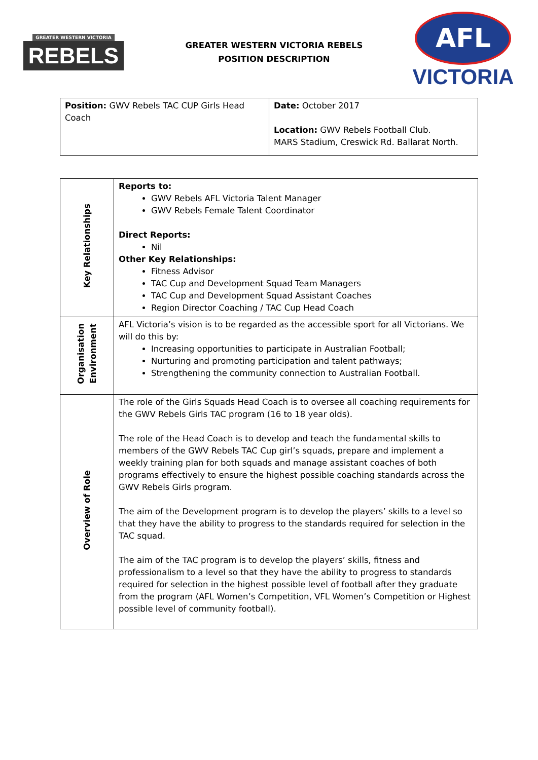GREATER WESTERN VICTORIA
REBELS
GREATER WESTERN VICTORIA REBELS
POSITION DESCRIPTION
AFL
VICTORIA
| Position: GWV Rebels TAC CUP Girls Head Coach | Date: October 2017 Location: GWV Rebels Football Club. MARS Stadium, Creswick Rd. Ballarat North. |
| Key Relationships | Reports to: GWV Rebels AFL Victoria Talent Manager GWV Rebels Female Talent Coordinator Direct Reports: Nil Other Key Relationships: Fitness Advisor TAC Cup and Development Squad Team Managers TAC Cup and Development Squad Assistant Coaches Region Director Coaching / TAC Cup Head Coach |
| Organisation Environment | AFL Victoria’s vision is to be regarded as the accessible sport for all Victorians. We will do this by: Increasing opportunities to participate in Australian Football; Nurturing and promoting participation and talent pathways; Strengthening the community connection to Australian Football. |
| Overview of Role | The role of the Girls Squads Head Coach is to oversee all coaching requirements for the GWV Rebels Girls TAC program (16 to 18 year olds). The role of the Head Coach is to develop and teach the fundamental skills to members of the GWV Rebels TAC Cup girl’s squads, prepare and implement a weekly training plan for both squads and manage assistant coaches of both programs effectively to ensure the highest possible coaching standards across the GWV Rebels Girls program. The aim of the Development program is to develop the players’ skills to a level so that they have the ability to progress to the standards required for selection in the TAC squad. The aim of the TAC program is to develop the players’ skills, fitness and professionalism to a level so that they have the ability to progress to standards required for selection in the highest possible level of football after they graduate from the program (AFL Women’s Competition, VFL Women’s Competition or Highest possible level of community football). |